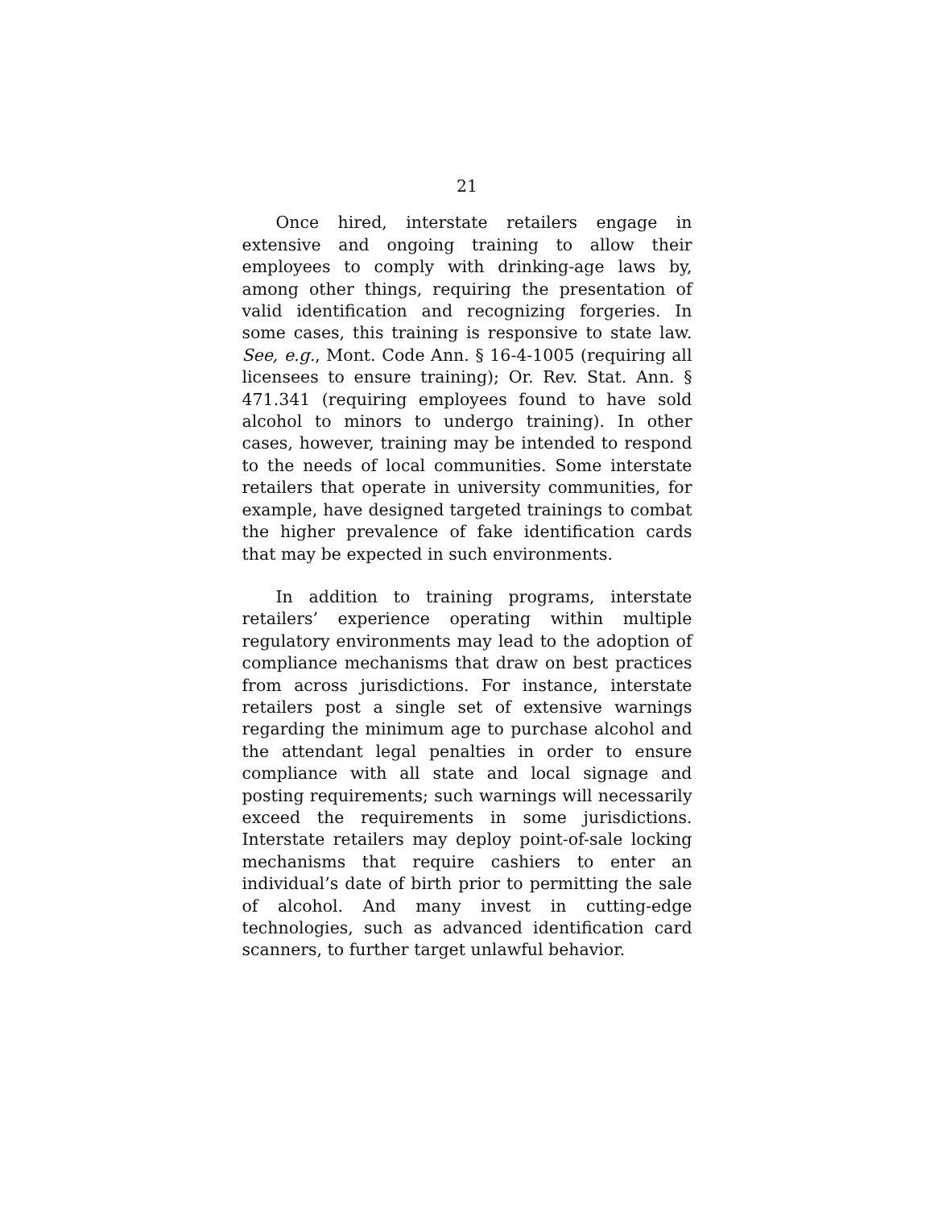21
Once hired, interstate retailers engage in extensive and ongoing training to allow their employees to comply with drinking-age laws by, among other things, requiring the presentation of valid identification and recognizing forgeries. In some cases, this training is responsive to state law. See, e.g., Mont. Code Ann. § 16-4-1005 (requiring all licensees to ensure training); Or. Rev. Stat. Ann. § 471.341 (requiring employees found to have sold alcohol to minors to undergo training). In other cases, however, training may be intended to respond to the needs of local communities. Some interstate retailers that operate in university communities, for example, have designed targeted trainings to combat the higher prevalence of fake identification cards that may be expected in such environments.
In addition to training programs, interstate retailers’ experience operating within multiple regulatory environments may lead to the adoption of compliance mechanisms that draw on best practices from across jurisdictions. For instance, interstate retailers post a single set of extensive warnings regarding the minimum age to purchase alcohol and the attendant legal penalties in order to ensure compliance with all state and local signage and posting requirements; such warnings will necessarily exceed the requirements in some jurisdictions. Interstate retailers may deploy point-of-sale locking mechanisms that require cashiers to enter an individual’s date of birth prior to permitting the sale of alcohol. And many invest in cutting-edge technologies, such as advanced identification card scanners, to further target unlawful behavior.